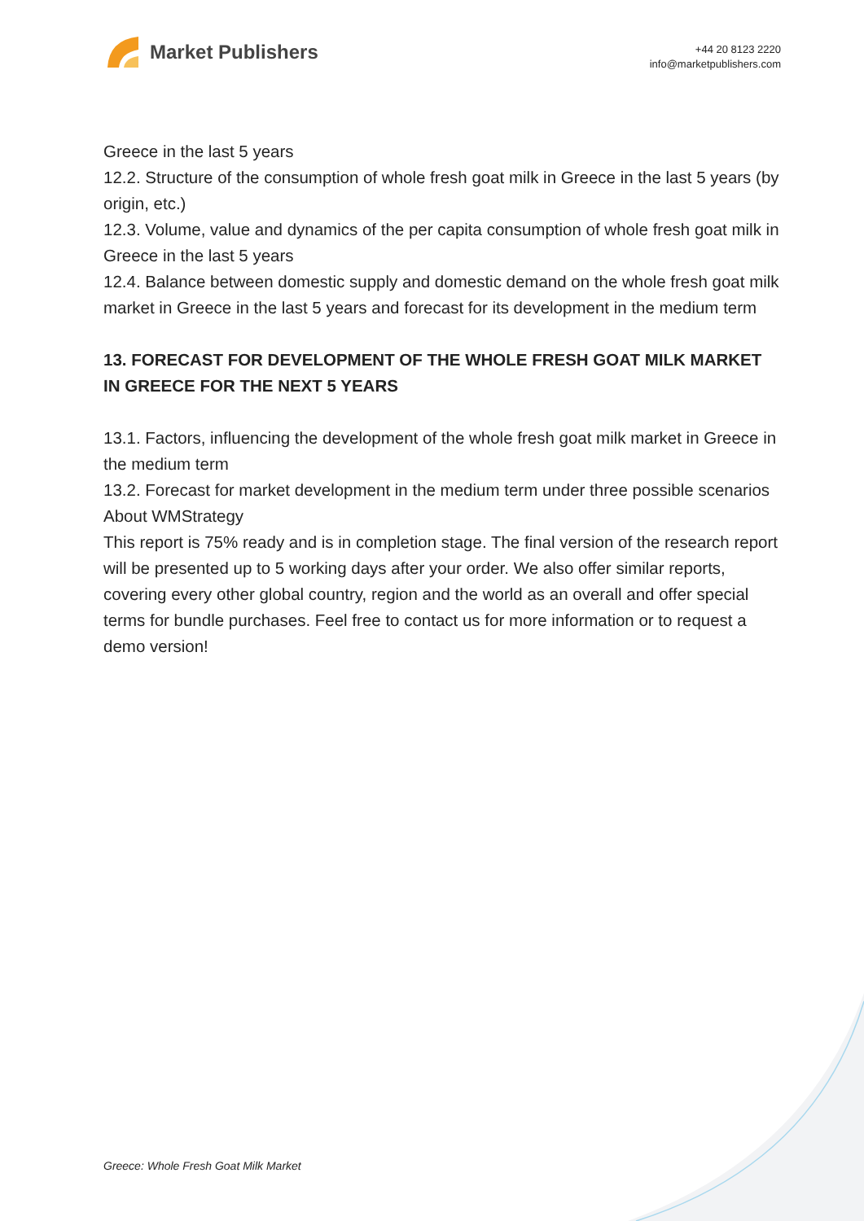Market Publishers
+44 20 8123 2220
info@marketpublishers.com
Greece in the last 5 years
12.2. Structure of the consumption of whole fresh goat milk in Greece in the last 5 years (by origin, etc.)
12.3. Volume, value and dynamics of the per capita consumption of whole fresh goat milk in Greece in the last 5 years
12.4. Balance between domestic supply and domestic demand on the whole fresh goat milk market in Greece in the last 5 years and forecast for its development in the medium term
13. FORECAST FOR DEVELOPMENT OF THE WHOLE FRESH GOAT MILK MARKET IN GREECE FOR THE NEXT 5 YEARS
13.1. Factors, influencing the development of the whole fresh goat milk market in Greece in the medium term
13.2. Forecast for market development in the medium term under three possible scenarios
About WMStrategy
This report is 75% ready and is in completion stage. The final version of the research report will be presented up to 5 working days after your order. We also offer similar reports, covering every other global country, region and the world as an overall and offer special terms for bundle purchases. Feel free to contact us for more information or to request a demo version!
Greece: Whole Fresh Goat Milk Market